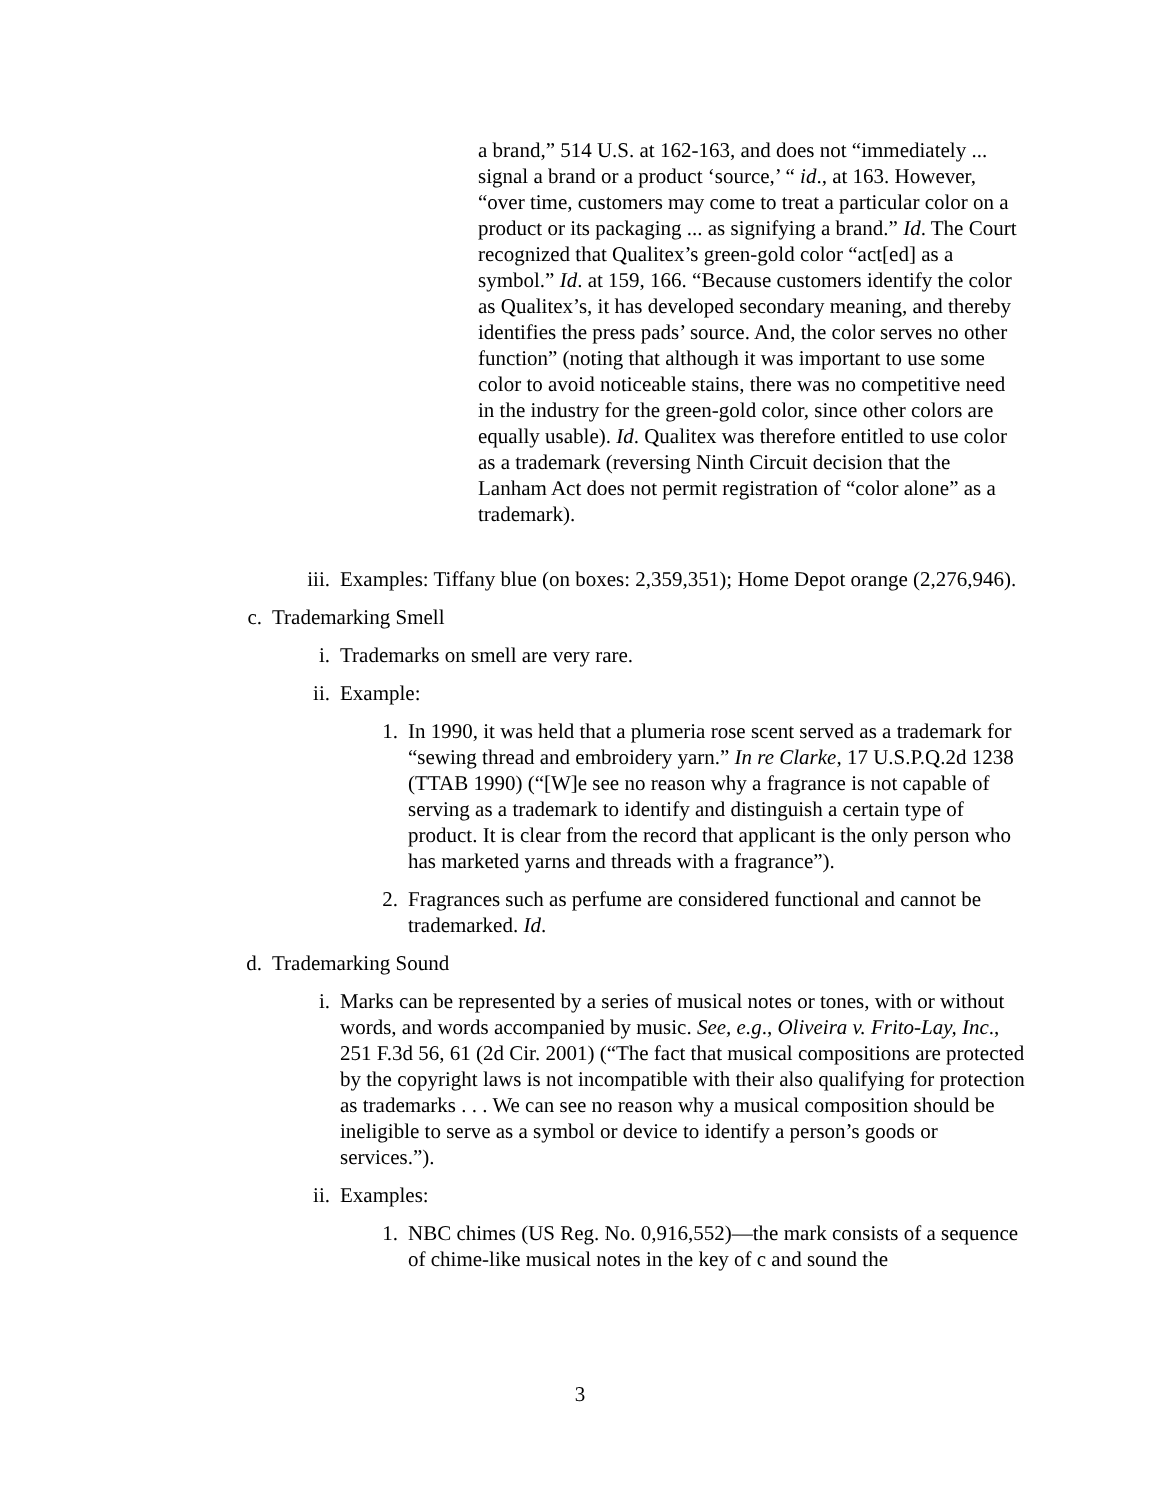a brand,” 514 U.S. at 162-163, and does not “immediately ... signal a brand or a product ‘source,’ “ id., at 163. However, “over time, customers may come to treat a particular color on a product or its packaging ... as signifying a brand.” Id. The Court recognized that Qualitex’s green-gold color “act[ed] as a symbol.” Id. at 159, 166. “Because customers identify the color as Qualitex’s, it has developed secondary meaning, and thereby identifies the press pads’ source. And, the color serves no other function” (noting that although it was important to use some color to avoid noticeable stains, there was no competitive need in the industry for the green-gold color, since other colors are equally usable). Id. Qualitex was therefore entitled to use color as a trademark (reversing Ninth Circuit decision that the Lanham Act does not permit registration of “color alone” as a trademark).
iii. Examples: Tiffany blue (on boxes: 2,359,351); Home Depot orange (2,276,946).
c. Trademarking Smell
i. Trademarks on smell are very rare.
ii. Example:
1. In 1990, it was held that a plumeria rose scent served as a trademark for “sewing thread and embroidery yarn.” In re Clarke, 17 U.S.P.Q.2d 1238 (TTAB 1990) (“[W]e see no reason why a fragrance is not capable of serving as a trademark to identify and distinguish a certain type of product. It is clear from the record that applicant is the only person who has marketed yarns and threads with a fragrance”).
2. Fragrances such as perfume are considered functional and cannot be trademarked. Id.
d. Trademarking Sound
i. Marks can be represented by a series of musical notes or tones, with or without words, and words accompanied by music. See, e.g., Oliveira v. Frito-Lay, Inc., 251 F.3d 56, 61 (2d Cir. 2001) (“The fact that musical compositions are protected by the copyright laws is not incompatible with their also qualifying for protection as trademarks . . . We can see no reason why a musical composition should be ineligible to serve as a symbol or device to identify a person’s goods or services.”).
ii. Examples:
1. NBC chimes (US Reg. No. 0,916,552)—the mark consists of a sequence of chime-like musical notes in the key of c and sound the
3